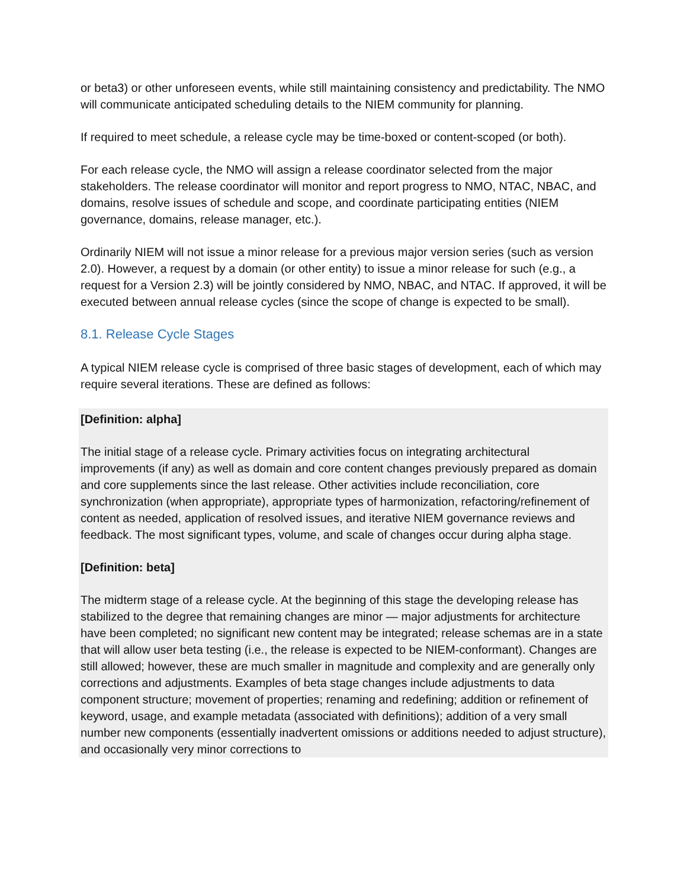or beta3) or other unforeseen events, while still maintaining consistency and predictability. The NMO will communicate anticipated scheduling details to the NIEM community for planning.
If required to meet schedule, a release cycle may be time-boxed or content-scoped (or both).
For each release cycle, the NMO will assign a release coordinator selected from the major stakeholders. The release coordinator will monitor and report progress to NMO, NTAC, NBAC, and domains, resolve issues of schedule and scope, and coordinate participating entities (NIEM governance, domains, release manager, etc.).
Ordinarily NIEM will not issue a minor release for a previous major version series (such as version 2.0). However, a request by a domain (or other entity) to issue a minor release for such (e.g., a request for a Version 2.3) will be jointly considered by NMO, NBAC, and NTAC. If approved, it will be executed between annual release cycles (since the scope of change is expected to be small).
8.1. Release Cycle Stages
A typical NIEM release cycle is comprised of three basic stages of development, each of which may require several iterations. These are defined as follows:
[Definition: alpha]
The initial stage of a release cycle. Primary activities focus on integrating architectural improvements (if any) as well as domain and core content changes previously prepared as domain and core supplements since the last release. Other activities include reconciliation, core synchronization (when appropriate), appropriate types of harmonization, refactoring/refinement of content as needed, application of resolved issues, and iterative NIEM governance reviews and feedback. The most significant types, volume, and scale of changes occur during alpha stage.
[Definition: beta]
The midterm stage of a release cycle. At the beginning of this stage the developing release has stabilized to the degree that remaining changes are minor — major adjustments for architecture have been completed; no significant new content may be integrated; release schemas are in a state that will allow user beta testing (i.e., the release is expected to be NIEM-conformant). Changes are still allowed; however, these are much smaller in magnitude and complexity and are generally only corrections and adjustments. Examples of beta stage changes include adjustments to data component structure; movement of properties; renaming and redefining; addition or refinement of keyword, usage, and example metadata (associated with definitions); addition of a very small number new components (essentially inadvertent omissions or additions needed to adjust structure), and occasionally very minor corrections to